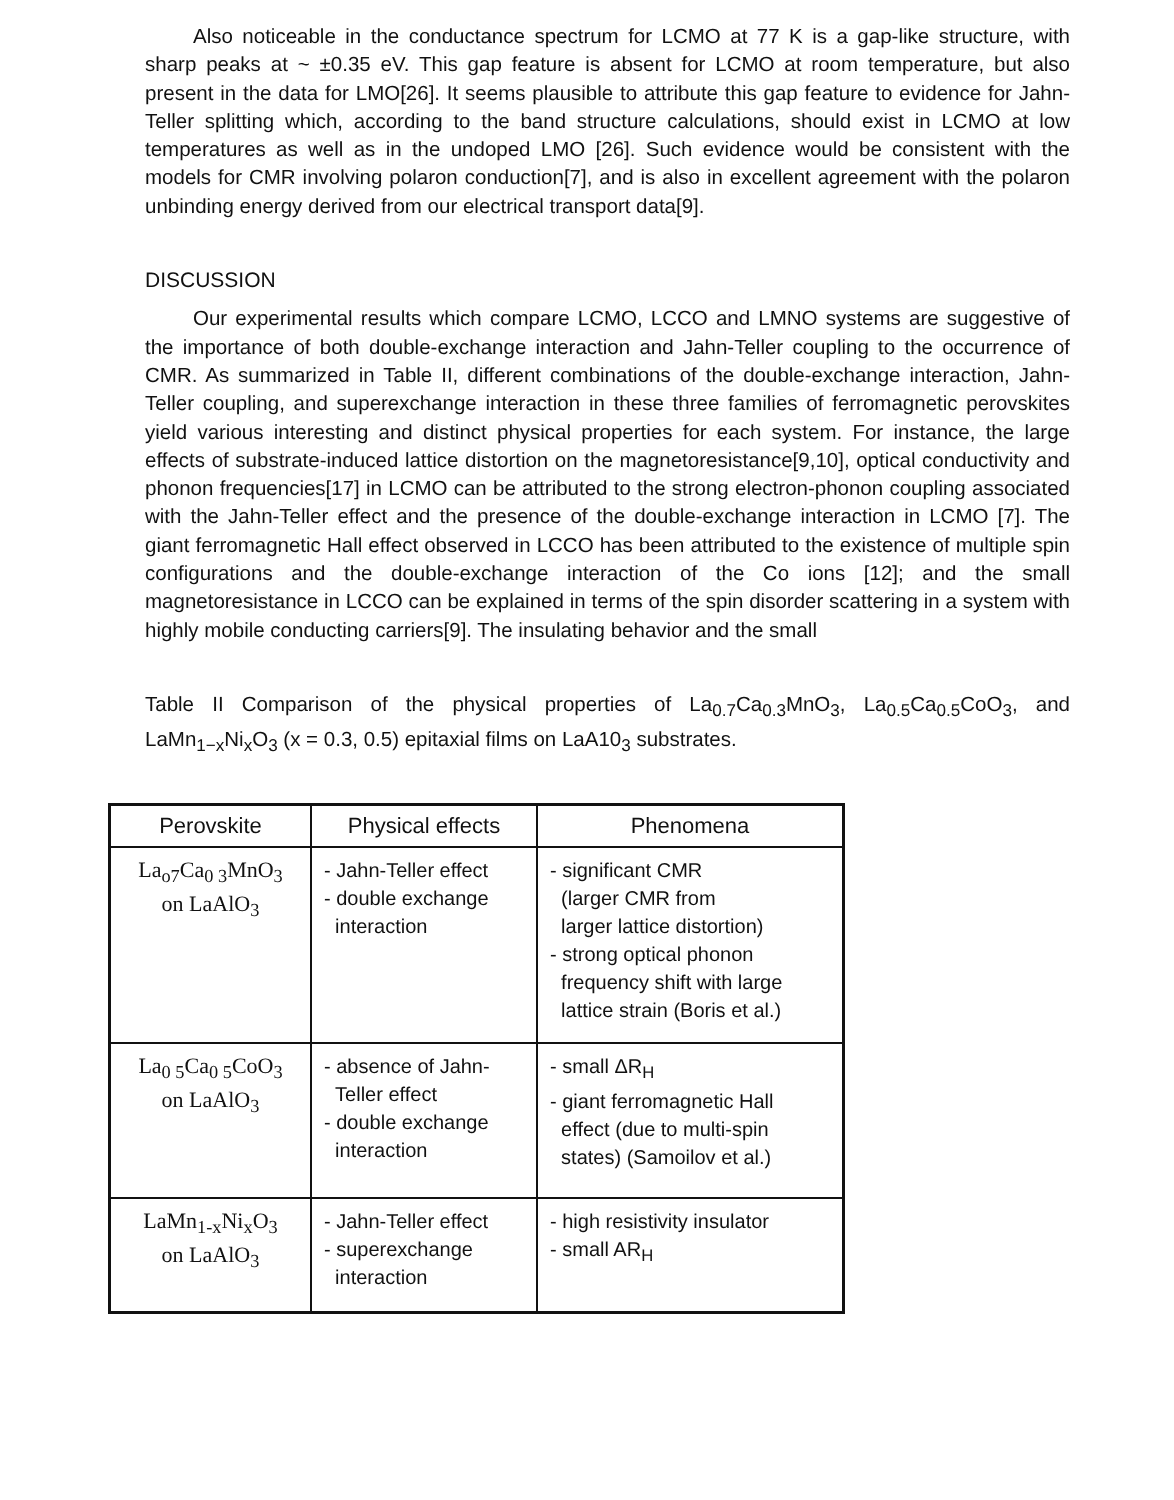Also noticeable in the conductance spectrum for LCMO at 77 K is a gap-like structure, with sharp peaks at ~ ±0.35 eV. This gap feature is absent for LCMO at room temperature, but also present in the data for LMO[26]. It seems plausible to attribute this gap feature to evidence for Jahn-Teller splitting which, according to the band structure calculations, should exist in LCMO at low temperatures as well as in the undoped LMO [26]. Such evidence would be consistent with the models for CMR involving polaron conduction[7], and is also in excellent agreement with the polaron unbinding energy derived from our electrical transport data[9].
DISCUSSION
Our experimental results which compare LCMO, LCCO and LMNO systems are suggestive of the importance of both double-exchange interaction and Jahn-Teller coupling to the occurrence of CMR. As summarized in Table II, different combinations of the double-exchange interaction, Jahn-Teller coupling, and superexchange interaction in these three families of ferromagnetic perovskites yield various interesting and distinct physical properties for each system. For instance, the large effects of substrate-induced lattice distortion on the magnetoresistance[9,10], optical conductivity and phonon frequencies[17] in LCMO can be attributed to the strong electron-phonon coupling associated with the Jahn-Teller effect and the presence of the double-exchange interaction in LCMO [7]. The giant ferromagnetic Hall effect observed in LCCO has been attributed to the existence of multiple spin configurations and the double-exchange interaction of the Co ions [12]; and the small magnetoresistance in LCCO can be explained in terms of the spin disorder scattering in a system with highly mobile conducting carriers[9]. The insulating behavior and the small
Table II Comparison of the physical properties of La<sub>0.7</sub>Ca<sub>0.3</sub>MnO<sub>3</sub>, La<sub>0.5</sub>Ca<sub>0.5</sub>CoO<sub>3</sub>, and LaMn<sub>1−x</sub>Ni<sub>x</sub>O<sub>3</sub> (x = 0.3, 0.5) epitaxial films on LaA10<sub>3</sub> substrates.
| Perovskite | Physical effects | Phenomena |
| --- | --- | --- |
| La<sub>o7</sub>Ca<sub>0 3</sub>MnO<sub>3</sub> on LaAlO<sub>3</sub> | - Jahn-Teller effect - double exchange interaction | - significant CMR (larger CMR from larger lattice distortion) - strong optical phonon frequency shift with large lattice strain (Boris et al.) |
| La<sub>0 5</sub>Ca<sub>0 5</sub>CoO<sub>3</sub> on LaAlO<sub>3</sub> | - absence of Jahn- Teller effect - double exchange interaction | - small ΔR<sub>H</sub> - giant ferromagnetic Hall effect (due to multi-spin states) (Samoilov et al.) |
| LaMn<sub>1-x</sub>Ni<sub>x</sub>O<sub>3</sub> on LaAlO<sub>3</sub> | - Jahn-Teller effect - superexchange interaction | - high resistivity insulator - small AR<sub>H</sub> |